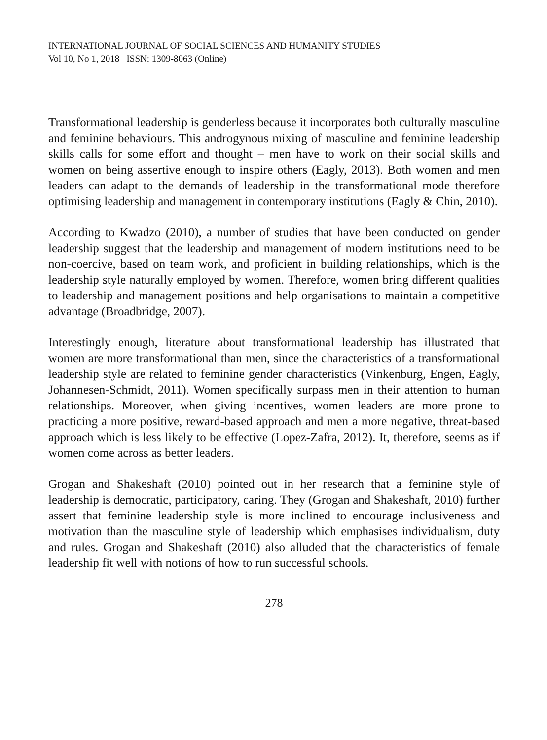INTERNATIONAL JOURNAL OF SOCIAL SCIENCES AND HUMANITY STUDIES
Vol 10, No 1, 2018 ISSN: 1309-8063 (Online)
Transformational leadership is genderless because it incorporates both culturally masculine and feminine behaviours. This androgynous mixing of masculine and feminine leadership skills calls for some effort and thought – men have to work on their social skills and women on being assertive enough to inspire others (Eagly, 2013). Both women and men leaders can adapt to the demands of leadership in the transformational mode therefore optimising leadership and management in contemporary institutions (Eagly & Chin, 2010).
According to Kwadzo (2010), a number of studies that have been conducted on gender leadership suggest that the leadership and management of modern institutions need to be non-coercive, based on team work, and proficient in building relationships, which is the leadership style naturally employed by women. Therefore, women bring different qualities to leadership and management positions and help organisations to maintain a competitive advantage (Broadbridge, 2007).
Interestingly enough, literature about transformational leadership has illustrated that women are more transformational than men, since the characteristics of a transformational leadership style are related to feminine gender characteristics (Vinkenburg, Engen, Eagly, Johannesen-Schmidt, 2011). Women specifically surpass men in their attention to human relationships. Moreover, when giving incentives, women leaders are more prone to practicing a more positive, reward-based approach and men a more negative, threat-based approach which is less likely to be effective (Lopez-Zafra, 2012). It, therefore, seems as if women come across as better leaders.
Grogan and Shakeshaft (2010) pointed out in her research that a feminine style of leadership is democratic, participatory, caring. They (Grogan and Shakeshaft, 2010) further assert that feminine leadership style is more inclined to encourage inclusiveness and motivation than the masculine style of leadership which emphasises individualism, duty and rules. Grogan and Shakeshaft (2010) also alluded that the characteristics of female leadership fit well with notions of how to run successful schools.
278